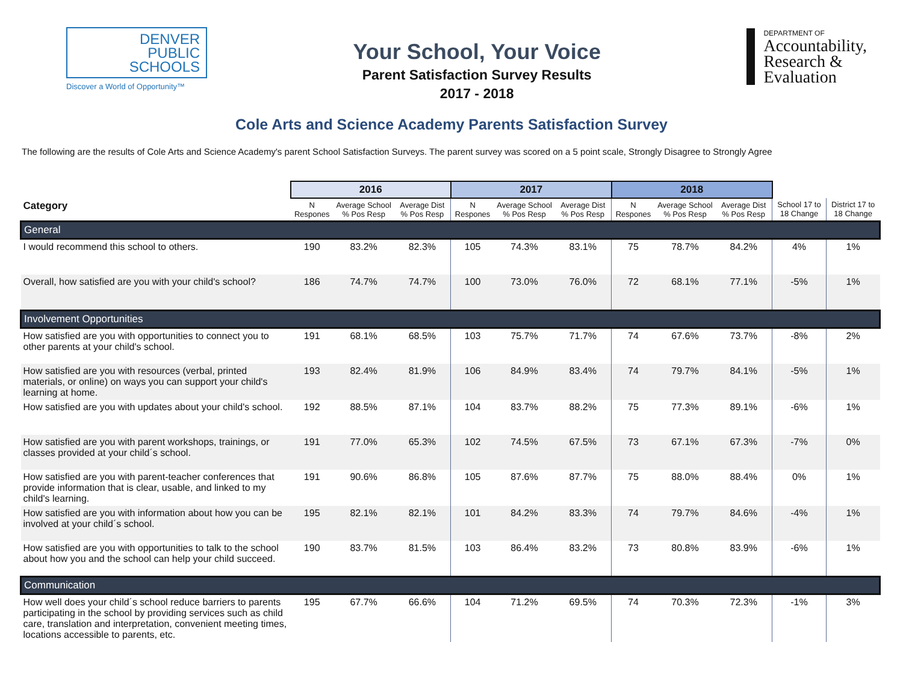DENVER
PUBLIC
SCHOOLS
Discover a World of Opportunity™
Your School, Your Voice
Parent Satisfaction Survey Results
2017 - 2018
DEPARTMENT OF
Accountability,
Research &
Evaluation
Cole Arts and Science Academy Parents Satisfaction Survey
The following are the results of Cole Arts and Science Academy's parent School Satisfaction Surveys. The parent survey was scored on a 5 point scale, Strongly Disagree to Strongly Agree
| | 2016 | | | 2017 | | | 2018 | | | | |
| --- | --- | --- | --- | --- | --- | --- | --- | --- | --- | --- | --- |
| Category | N Respones | Average School % Pos Resp | Average Dist % Pos Resp | N Respones | Average School % Pos Resp | Average Dist % Pos Resp | N Respones | Average School % Pos Resp | Average Dist % Pos Resp | School 17 to 18 Change | District 17 to 18 Change |
| General | | | | | | | | | | | |
| I would recommend this school to others. | 190 | 83.2% | 82.3% | 105 | 74.3% | 83.1% | 75 | 78.7% | 84.2% | 4% | 1% |
| Overall, how satisfied are you with your child's school? | 186 | 74.7% | 74.7% | 100 | 73.0% | 76.0% | 72 | 68.1% | 77.1% | -5% | 1% |
| Involvement Opportunities | | | | | | | | | | | |
| How satisfied are you with opportunities to connect you to other parents at your child's school. | 191 | 68.1% | 68.5% | 103 | 75.7% | 71.7% | 74 | 67.6% | 73.7% | -8% | 2% |
| How satisfied are you with resources (verbal, printed materials, or online) on ways you can support your child's learning at home. | 193 | 82.4% | 81.9% | 106 | 84.9% | 83.4% | 74 | 79.7% | 84.1% | -5% | 1% |
| How satisfied are you with updates about your child's school. | 192 | 88.5% | 87.1% | 104 | 83.7% | 88.2% | 75 | 77.3% | 89.1% | -6% | 1% |
| How satisfied are you with parent workshops, trainings, or classes provided at your child´s school. | 191 | 77.0% | 65.3% | 102 | 74.5% | 67.5% | 73 | 67.1% | 67.3% | -7% | 0% |
| How satisfied are you with parent-teacher conferences that provide information that is clear, usable, and linked to my child's learning. | 191 | 90.6% | 86.8% | 105 | 87.6% | 87.7% | 75 | 88.0% | 88.4% | 0% | 1% |
| How satisfied are you with information about how you can be involved at your child´s school. | 195 | 82.1% | 82.1% | 101 | 84.2% | 83.3% | 74 | 79.7% | 84.6% | -4% | 1% |
| How satisfied are you with opportunities to talk to the school about how you and the school can help your child succeed. | 190 | 83.7% | 81.5% | 103 | 86.4% | 83.2% | 73 | 80.8% | 83.9% | -6% | 1% |
| Communication | | | | | | | | | | | |
| How well does your child´s school reduce barriers to parents participating in the school by providing services such as child care, translation and interpretation, convenient meeting times, locations accessible to parents, etc. | 195 | 67.7% | 66.6% | 104 | 71.2% | 69.5% | 74 | 70.3% | 72.3% | -1% | 3% |